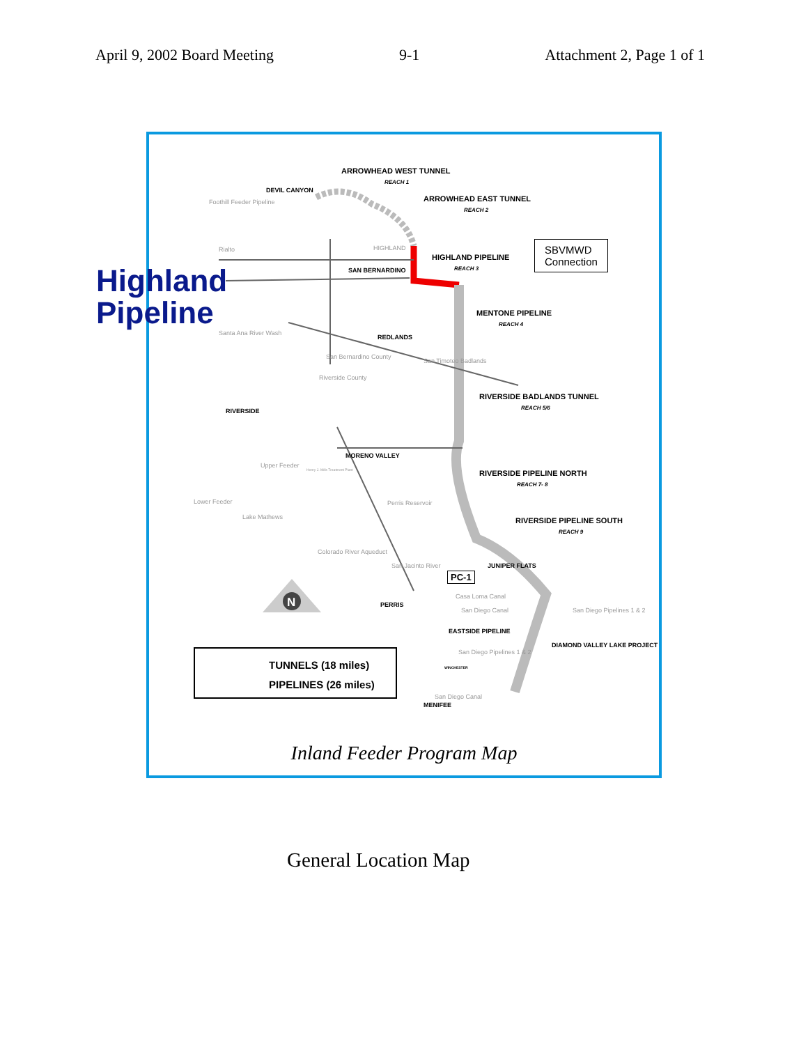April 9, 2002 Board Meeting 9-1 Attachment 2, Page 1 of 1
N
ARROWHEAD WEST TUNNEL
REACH 1
DEVIL CANYON
ARROWHEAD EAST TUNNEL
REACH 2
Foothill Feeder Pipeline
Rialto HIGHLAND
HIGHLAND PIPELINE
REACH 3
SAN BERNARDINO
MENTONE PIPELINE
REACH 4
Santa Ana River Wash
REDLANDS
San Bernardino County
Riverside County
San Timoteo Badlands
RIVERSIDE BADLANDS TUNNEL
REACH 5/6
RIVERSIDE
MORENO VALLEY
RIVERSIDE PIPELINE NORTH
REACH 7- 8
Upper Feeder
Henry J. Mills Treatment Plant
Lower Feeder
Lake Mathews
Perris Reservoir
RIVERSIDE PIPELINE SOUTH
REACH 9
Colorado River Aqueduct
San Jacinto River
PC-1
JUNIPER FLATS
Casa Loma Canal
PERRIS
San Diego Canal San Diego Pipelines 1 & 2
EASTSIDE PIPELINE
DIAMOND VALLEY LAKE PROJECT
San Diego Pipelines 1 & 2
WINCHESTER
San Diego Canal
MENIFEE
TUNNELS (18 miles)
PIPELINES (26 miles)
SBVMWD
Connection
Inland Feeder Program Map
Highland
Pipeline
General Location Map